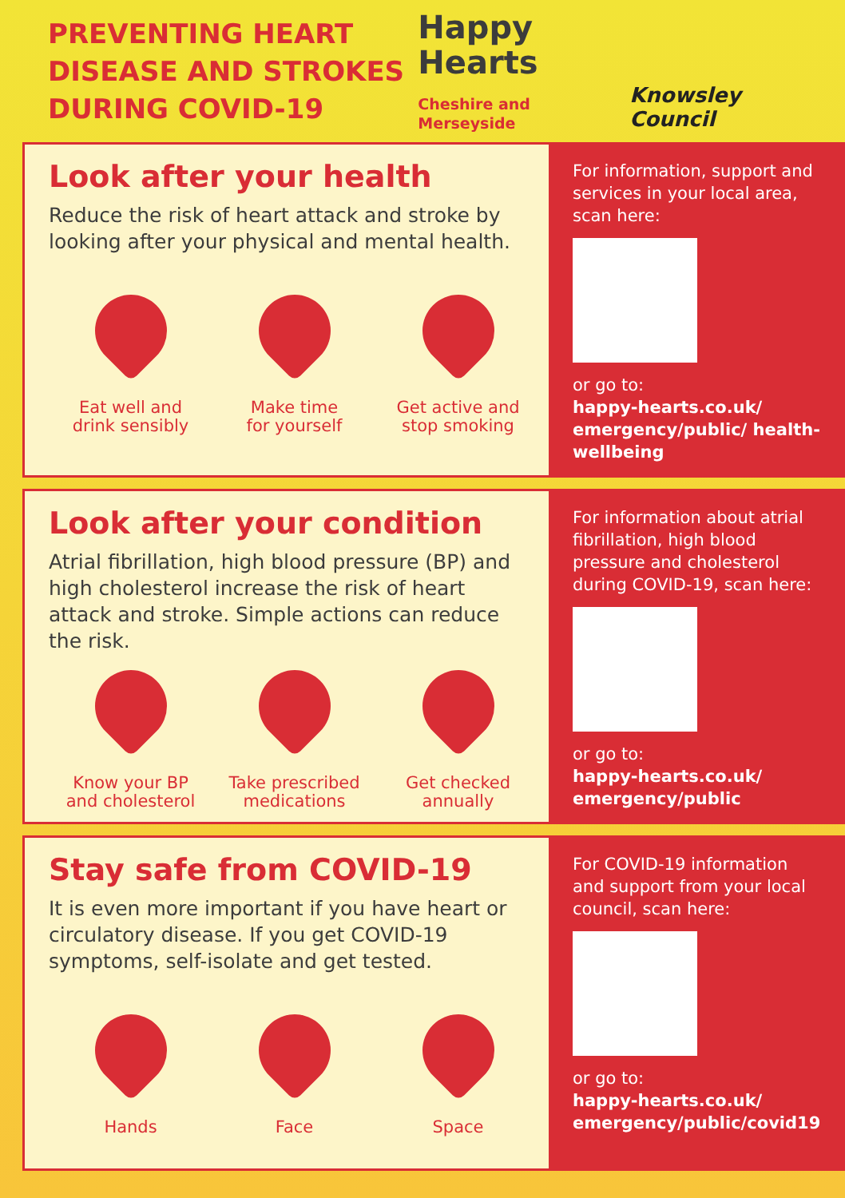PREVENTING HEART
DISEASE AND STROKES
DURING COVID-19
Happy
Hearts
Cheshire and Merseyside
Knowsley Council
Look after your health
Reduce the risk of heart attack and stroke by looking after your physical and mental health.
Eat well and
drink sensibly
Make time
for yourself
Get active and
stop smoking
For information, support and services in your local area, scan here:
or go to:
happy-hearts.co.uk/ emergency/public/ health-wellbeing
Look after your condition
Atrial fibrillation, high blood pressure (BP) and high cholesterol increase the risk of heart attack and stroke. Simple actions can reduce the risk.
Know your BP
and cholesterol
Take prescribed
medications
Get checked
annually
For information about atrial fibrillation, high blood pressure and cholesterol during COVID-19, scan here:
or go to:
happy-hearts.co.uk/ emergency/public
Stay safe from COVID-19
It is even more important if you have heart or circulatory disease. If you get COVID-19 symptoms, self-isolate and get tested.
Hands Face Space
For COVID-19 information and support from your local council, scan here:
or go to:
happy-hearts.co.uk/ emergency/public/covid19